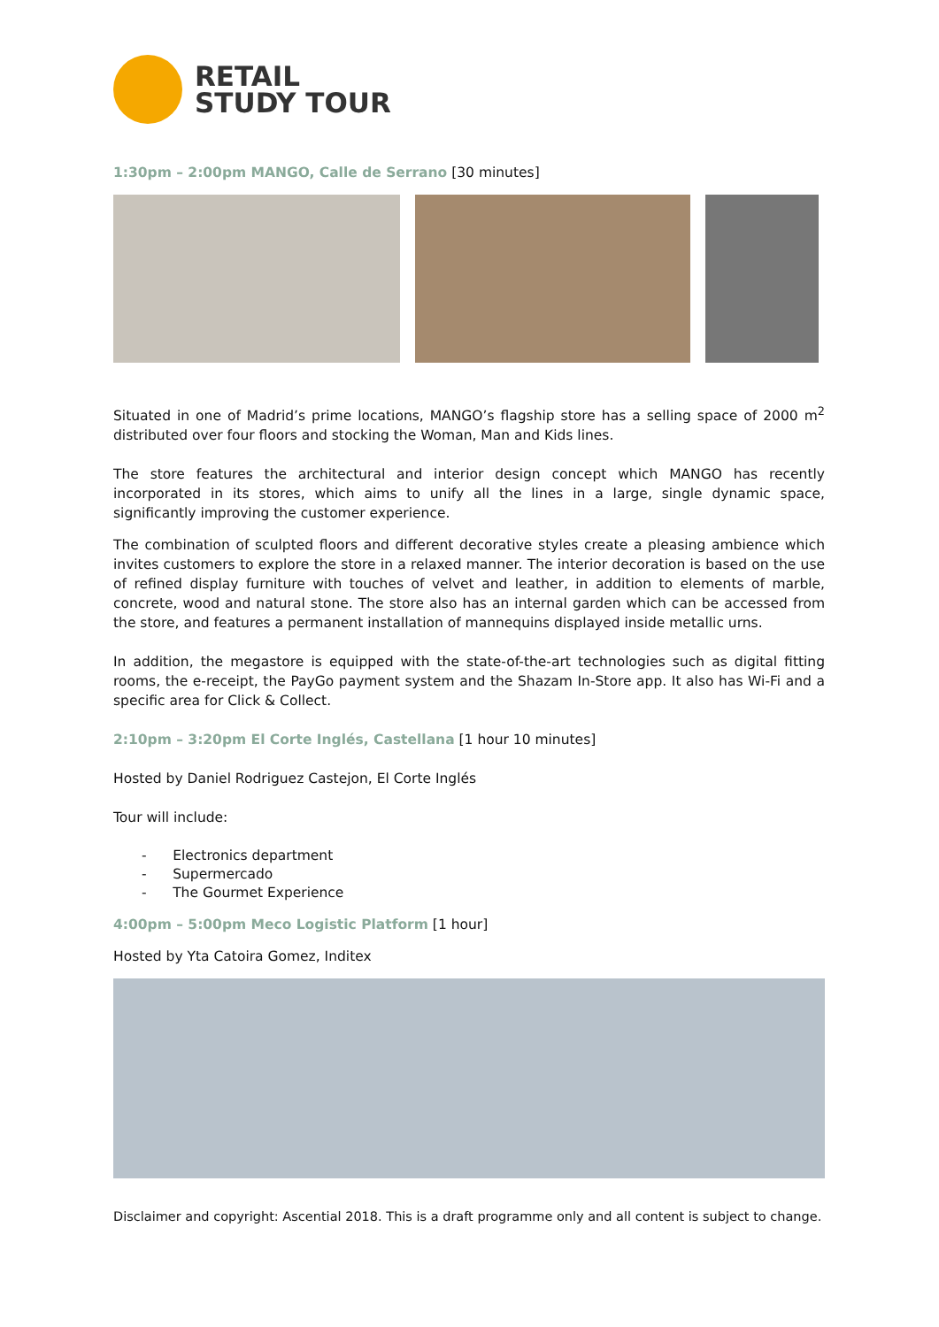RETAIL
STUDY TOUR
1:30pm – 2:00pm MANGO, Calle de Serrano [30 minutes]
Situated in one of Madrid’s prime locations, MANGO’s flagship store has a selling space of 2000 m<sup>2</sup> distributed over four floors and stocking the Woman, Man and Kids lines.
The store features the architectural and interior design concept which MANGO has recently incorporated in its stores, which aims to unify all the lines in a large, single dynamic space, significantly improving the customer experience.
The combination of sculpted floors and different decorative styles create a pleasing ambience which invites customers to explore the store in a relaxed manner. The interior decoration is based on the use of refined display furniture with touches of velvet and leather, in addition to elements of marble, concrete, wood and natural stone. The store also has an internal garden which can be accessed from the store, and features a permanent installation of mannequins displayed inside metallic urns.
In addition, the megastore is equipped with the state-of-the-art technologies such as digital fitting rooms, the e-receipt, the PayGo payment system and the Shazam In-Store app. It also has Wi-Fi and a specific area for Click & Collect.
2:10pm – 3:20pm El Corte Inglés, Castellana [1 hour 10 minutes]
Hosted by Daniel Rodriguez Castejon, El Corte Inglés
Tour will include:
- Electronics department
- Supermercado
- The Gourmet Experience
4:00pm – 5:00pm Meco Logistic Platform [1 hour]
Hosted by Yta Catoira Gomez, Inditex
Disclaimer and copyright: Ascential 2018. This is a draft programme only and all content is subject to change.